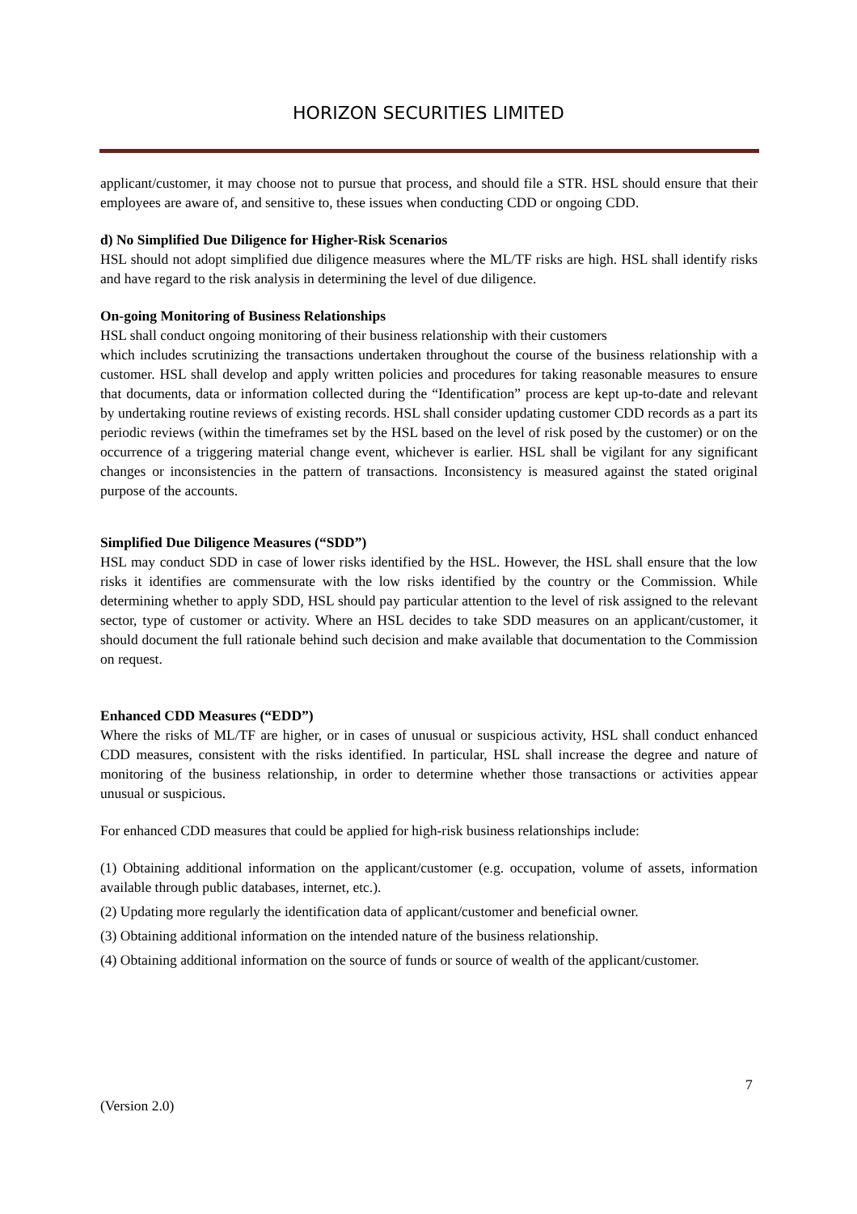HORIZON SECURITIES LIMITED
applicant/customer, it may choose not to pursue that process, and should file a STR. HSL should ensure that their employees are aware of, and sensitive to, these issues when conducting CDD or ongoing CDD.
d) No Simplified Due Diligence for Higher-Risk Scenarios
HSL should not adopt simplified due diligence measures where the ML/TF risks are high. HSL shall identify risks and have regard to the risk analysis in determining the level of due diligence.
On-going Monitoring of Business Relationships
HSL shall conduct ongoing monitoring of their business relationship with their customers
which includes scrutinizing the transactions undertaken throughout the course of the business relationship with a customer. HSL shall develop and apply written policies and procedures for taking reasonable measures to ensure that documents, data or information collected during the “Identification” process are kept up-to-date and relevant by undertaking routine reviews of existing records. HSL shall consider updating customer CDD records as a part its periodic reviews (within the timeframes set by the HSL based on the level of risk posed by the customer) or on the occurrence of a triggering material change event, whichever is earlier. HSL shall be vigilant for any significant changes or inconsistencies in the pattern of transactions. Inconsistency is measured against the stated original purpose of the accounts.
Simplified Due Diligence Measures (“SDD”)
HSL may conduct SDD in case of lower risks identified by the HSL. However, the HSL shall ensure that the low risks it identifies are commensurate with the low risks identified by the country or the Commission. While determining whether to apply SDD, HSL should pay particular attention to the level of risk assigned to the relevant sector, type of customer or activity. Where an HSL decides to take SDD measures on an applicant/customer, it should document the full rationale behind such decision and make available that documentation to the Commission on request.
Enhanced CDD Measures (“EDD”)
Where the risks of ML/TF are higher, or in cases of unusual or suspicious activity, HSL shall conduct enhanced CDD measures, consistent with the risks identified. In particular, HSL shall increase the degree and nature of monitoring of the business relationship, in order to determine whether those transactions or activities appear unusual or suspicious.
For enhanced CDD measures that could be applied for high-risk business relationships include:
(1) Obtaining additional information on the applicant/customer (e.g. occupation, volume of assets, information available through public databases, internet, etc.).
(2) Updating more regularly the identification data of applicant/customer and beneficial owner.
(3) Obtaining additional information on the intended nature of the business relationship.
(4) Obtaining additional information on the source of funds or source of wealth of the applicant/customer.
7
(Version 2.0)